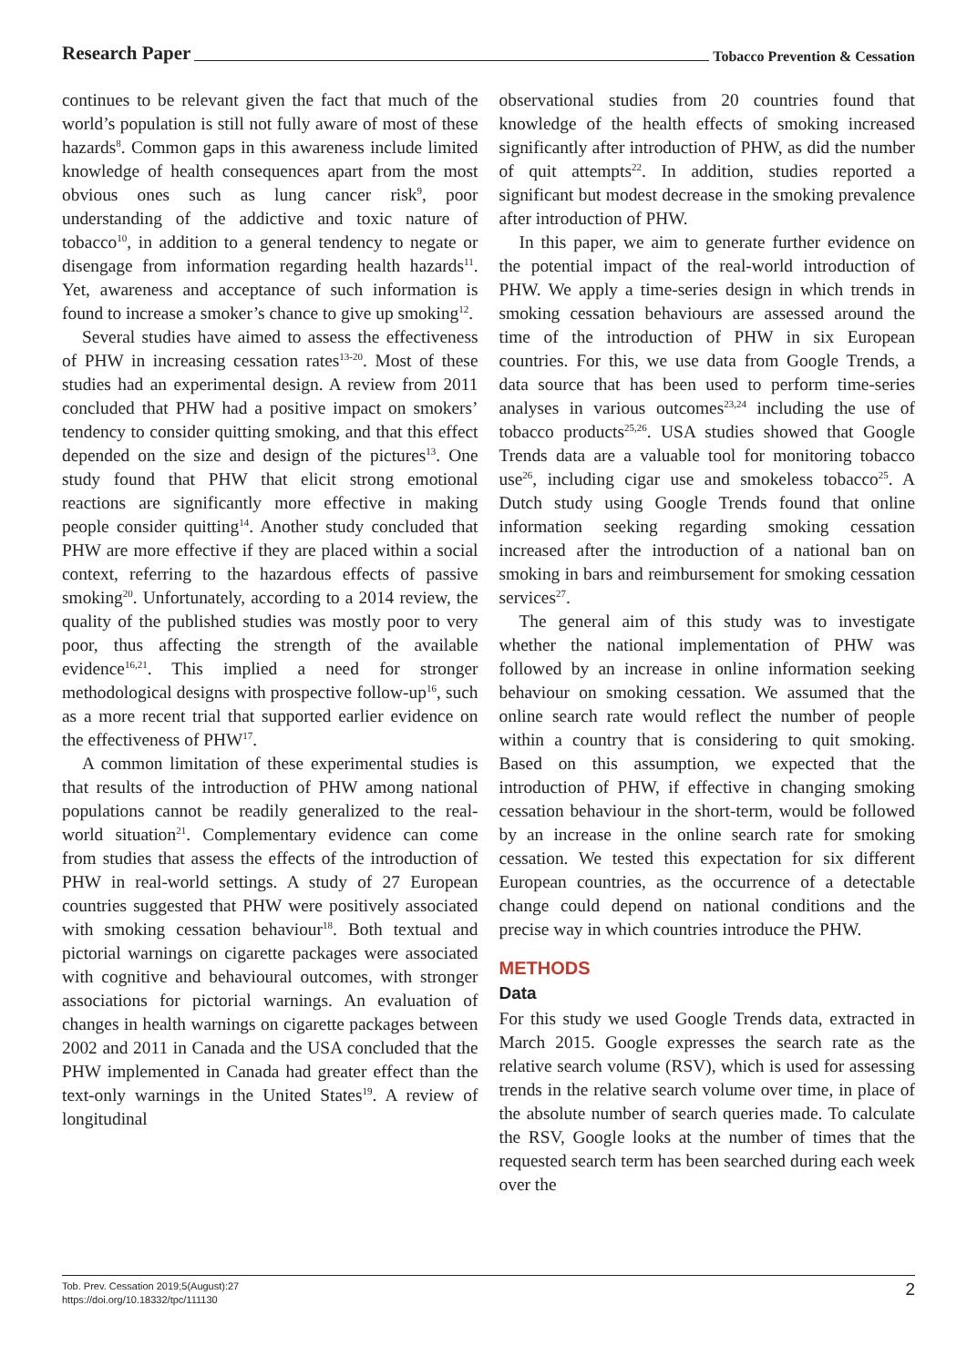Research Paper Tobacco Prevention & Cessation
continues to be relevant given the fact that much of the world’s population is still not fully aware of most of these hazards<sup>8</sup>. Common gaps in this awareness include limited knowledge of health consequences apart from the most obvious ones such as lung cancer risk<sup>9</sup>, poor understanding of the addictive and toxic nature of tobacco<sup>10</sup>, in addition to a general tendency to negate or disengage from information regarding health hazards<sup>11</sup>. Yet, awareness and acceptance of such information is found to increase a smoker’s chance to give up smoking<sup>12</sup>.
Several studies have aimed to assess the effectiveness of PHW in increasing cessation rates<sup>13-20</sup>. Most of these studies had an experimental design. A review from 2011 concluded that PHW had a positive impact on smokers’ tendency to consider quitting smoking, and that this effect depended on the size and design of the pictures<sup>13</sup>. One study found that PHW that elicit strong emotional reactions are significantly more effective in making people consider quitting<sup>14</sup>. Another study concluded that PHW are more effective if they are placed within a social context, referring to the hazardous effects of passive smoking<sup>20</sup>. Unfortunately, according to a 2014 review, the quality of the published studies was mostly poor to very poor, thus affecting the strength of the available evidence<sup>16,21</sup>. This implied a need for stronger methodological designs with prospective follow-up<sup>16</sup>, such as a more recent trial that supported earlier evidence on the effectiveness of PHW<sup>17</sup>.
A common limitation of these experimental studies is that results of the introduction of PHW among national populations cannot be readily generalized to the real-world situation<sup>21</sup>. Complementary evidence can come from studies that assess the effects of the introduction of PHW in real-world settings. A study of 27 European countries suggested that PHW were positively associated with smoking cessation behaviour<sup>18</sup>. Both textual and pictorial warnings on cigarette packages were associated with cognitive and behavioural outcomes, with stronger associations for pictorial warnings. An evaluation of changes in health warnings on cigarette packages between 2002 and 2011 in Canada and the USA concluded that the PHW implemented in Canada had greater effect than the text-only warnings in the United States<sup>19</sup>. A review of longitudinal
observational studies from 20 countries found that knowledge of the health effects of smoking increased significantly after introduction of PHW, as did the number of quit attempts<sup>22</sup>. In addition, studies reported a significant but modest decrease in the smoking prevalence after introduction of PHW.
In this paper, we aim to generate further evidence on the potential impact of the real-world introduction of PHW. We apply a time-series design in which trends in smoking cessation behaviours are assessed around the time of the introduction of PHW in six European countries. For this, we use data from Google Trends, a data source that has been used to perform time-series analyses in various outcomes<sup>23,24</sup> including the use of tobacco products<sup>25,26</sup>. USA studies showed that Google Trends data are a valuable tool for monitoring tobacco use<sup>26</sup>, including cigar use and smokeless tobacco<sup>25</sup>. A Dutch study using Google Trends found that online information seeking regarding smoking cessation increased after the introduction of a national ban on smoking in bars and reimbursement for smoking cessation services<sup>27</sup>.
The general aim of this study was to investigate whether the national implementation of PHW was followed by an increase in online information seeking behaviour on smoking cessation. We assumed that the online search rate would reflect the number of people within a country that is considering to quit smoking. Based on this assumption, we expected that the introduction of PHW, if effective in changing smoking cessation behaviour in the short-term, would be followed by an increase in the online search rate for smoking cessation. We tested this expectation for six different European countries, as the occurrence of a detectable change could depend on national conditions and the precise way in which countries introduce the PHW.
METHODS
Data
For this study we used Google Trends data, extracted in March 2015. Google expresses the search rate as the relative search volume (RSV), which is used for assessing trends in the relative search volume over time, in place of the absolute number of search queries made. To calculate the RSV, Google looks at the number of times that the requested search term has been searched during each week over the
Tob. Prev. Cessation 2019;5(August):27
https://doi.org/10.18332/tpc/111130
2